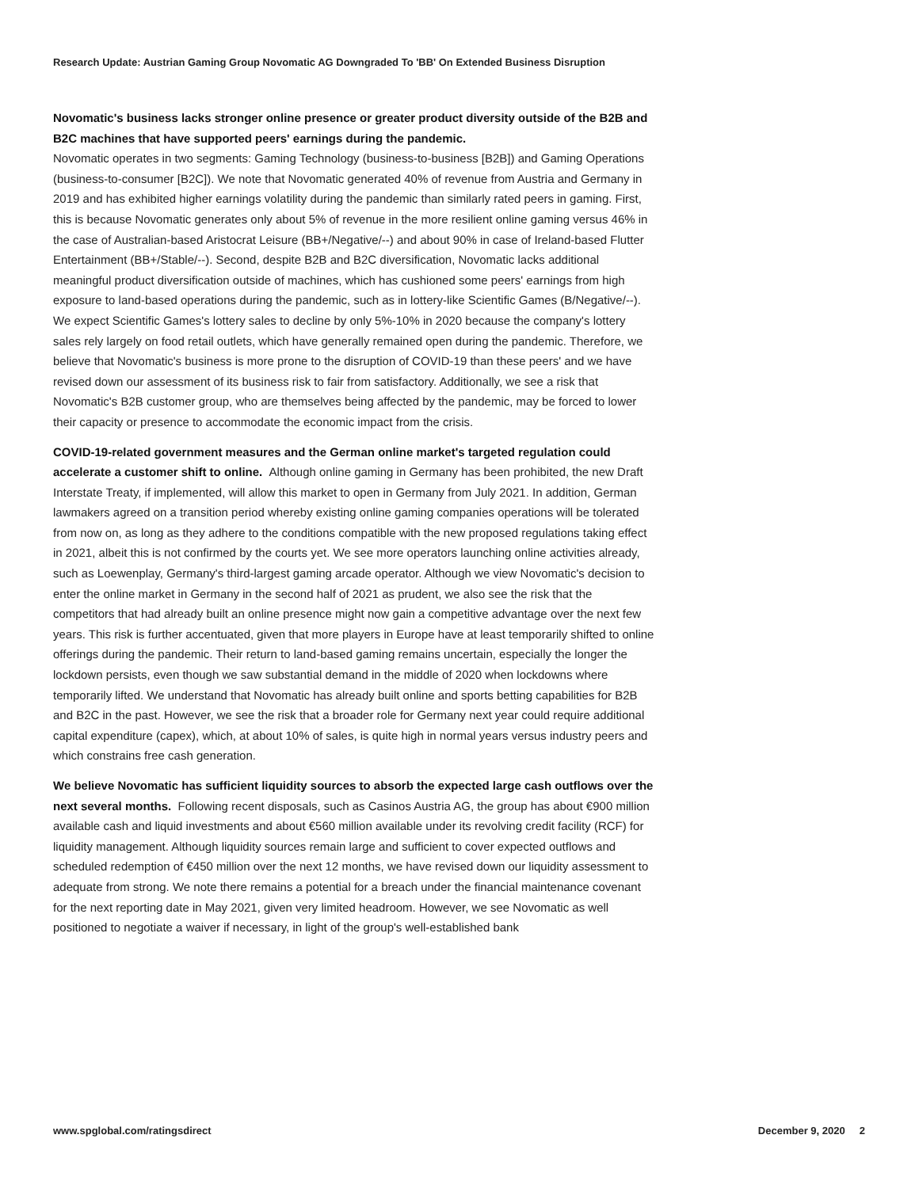Research Update: Austrian Gaming Group Novomatic AG Downgraded To 'BB' On Extended Business Disruption
Novomatic's business lacks stronger online presence or greater product diversity outside of the B2B and B2C machines that have supported peers' earnings during the pandemic.
Novomatic operates in two segments: Gaming Technology (business-to-business [B2B]) and Gaming Operations (business-to-consumer [B2C]). We note that Novomatic generated 40% of revenue from Austria and Germany in 2019 and has exhibited higher earnings volatility during the pandemic than similarly rated peers in gaming. First, this is because Novomatic generates only about 5% of revenue in the more resilient online gaming versus 46% in the case of Australian-based Aristocrat Leisure (BB+/Negative/--) and about 90% in case of Ireland-based Flutter Entertainment (BB+/Stable/--). Second, despite B2B and B2C diversification, Novomatic lacks additional meaningful product diversification outside of machines, which has cushioned some peers' earnings from high exposure to land-based operations during the pandemic, such as in lottery-like Scientific Games (B/Negative/--). We expect Scientific Games's lottery sales to decline by only 5%-10% in 2020 because the company's lottery sales rely largely on food retail outlets, which have generally remained open during the pandemic. Therefore, we believe that Novomatic's business is more prone to the disruption of COVID-19 than these peers' and we have revised down our assessment of its business risk to fair from satisfactory. Additionally, we see a risk that Novomatic's B2B customer group, who are themselves being affected by the pandemic, may be forced to lower their capacity or presence to accommodate the economic impact from the crisis.
COVID-19-related government measures and the German online market's targeted regulation could accelerate a customer shift to online. Although online gaming in Germany has been prohibited, the new Draft Interstate Treaty, if implemented, will allow this market to open in Germany from July 2021. In addition, German lawmakers agreed on a transition period whereby existing online gaming companies operations will be tolerated from now on, as long as they adhere to the conditions compatible with the new proposed regulations taking effect in 2021, albeit this is not confirmed by the courts yet. We see more operators launching online activities already, such as Loewenplay, Germany's third-largest gaming arcade operator. Although we view Novomatic's decision to enter the online market in Germany in the second half of 2021 as prudent, we also see the risk that the competitors that had already built an online presence might now gain a competitive advantage over the next few years. This risk is further accentuated, given that more players in Europe have at least temporarily shifted to online offerings during the pandemic. Their return to land-based gaming remains uncertain, especially the longer the lockdown persists, even though we saw substantial demand in the middle of 2020 when lockdowns where temporarily lifted. We understand that Novomatic has already built online and sports betting capabilities for B2B and B2C in the past. However, we see the risk that a broader role for Germany next year could require additional capital expenditure (capex), which, at about 10% of sales, is quite high in normal years versus industry peers and which constrains free cash generation.
We believe Novomatic has sufficient liquidity sources to absorb the expected large cash outflows over the next several months. Following recent disposals, such as Casinos Austria AG, the group has about €900 million available cash and liquid investments and about €560 million available under its revolving credit facility (RCF) for liquidity management. Although liquidity sources remain large and sufficient to cover expected outflows and scheduled redemption of €450 million over the next 12 months, we have revised down our liquidity assessment to adequate from strong. We note there remains a potential for a breach under the financial maintenance covenant for the next reporting date in May 2021, given very limited headroom. However, we see Novomatic as well positioned to negotiate a waiver if necessary, in light of the group's well-established bank
www.spglobal.com/ratingsdirect December 9, 2020 2